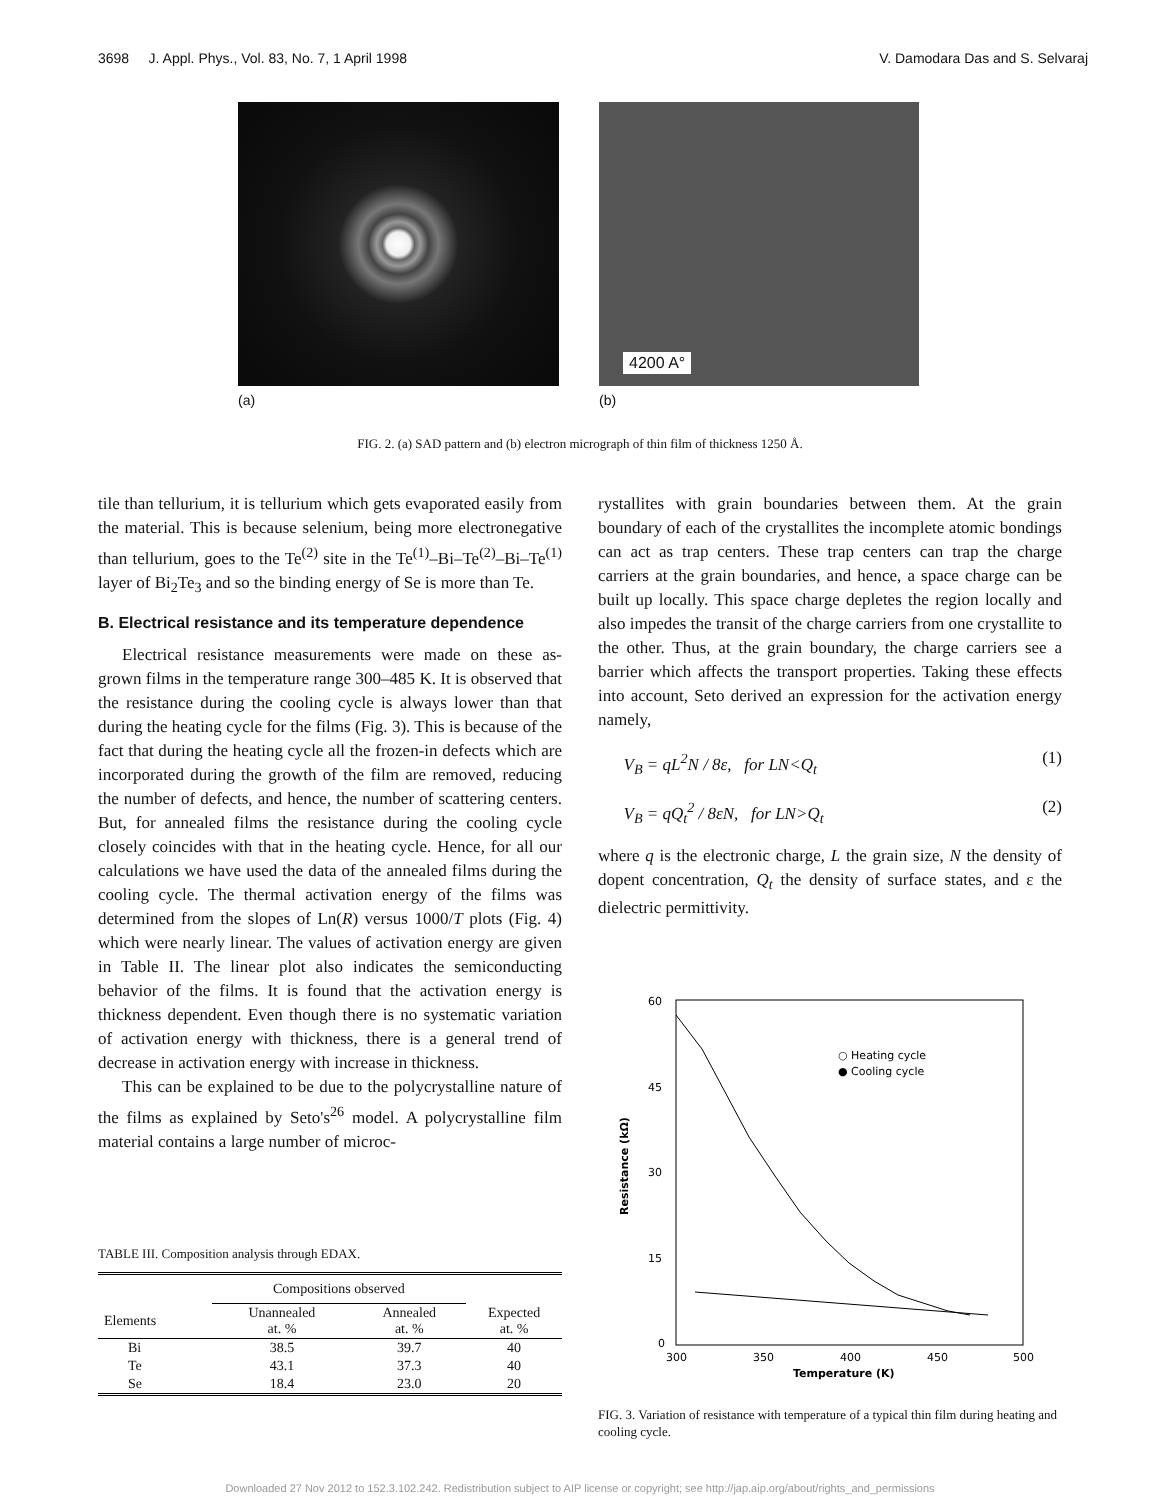3698 J. Appl. Phys., Vol. 83, No. 7, 1 April 1998 V. Damodara Das and S. Selvaraj
(a)
4200 A°
(b)
FIG. 2. (a) SAD pattern and (b) electron micrograph of thin film of thickness 1250 Å.
tile than tellurium, it is tellurium which gets evaporated easily from the material. This is because selenium, being more electronegative than tellurium, goes to the Te<sup>(2)</sup> site in the Te<sup>(1)</sup>–Bi–Te<sup>(2)</sup>–Bi–Te<sup>(1)</sup> layer of Bi<sub>2</sub>Te<sub>3</sub> and so the binding energy of Se is more than Te.
B. Electrical resistance and its temperature dependence
Electrical resistance measurements were made on these as-grown films in the temperature range 300–485 K. It is observed that the resistance during the cooling cycle is always lower than that during the heating cycle for the films (Fig. 3). This is because of the fact that during the heating cycle all the frozen-in defects which are incorporated during the growth of the film are removed, reducing the number of defects, and hence, the number of scattering centers. But, for annealed films the resistance during the cooling cycle closely coincides with that in the heating cycle. Hence, for all our calculations we have used the data of the annealed films during the cooling cycle. The thermal activation energy of the films was determined from the slopes of Ln(R) versus 1000/T plots (Fig. 4) which were nearly linear. The values of activation energy are given in Table II. The linear plot also indicates the semiconducting behavior of the films. It is found that the activation energy is thickness dependent. Even though there is no systematic variation of activation energy with thickness, there is a general trend of decrease in activation energy with increase in thickness.
This can be explained to be due to the polycrystalline nature of the films as explained by Seto's<sup>26</sup> model. A polycrystalline film material contains a large number of microc-
rystallites with grain boundaries between them. At the grain boundary of each of the crystallites the incomplete atomic bondings can act as trap centers. These trap centers can trap the charge carriers at the grain boundaries, and hence, a space charge can be built up locally. This space charge depletes the region locally and also impedes the transit of the charge carriers from one crystallite to the other. Thus, at the grain boundary, the charge carriers see a barrier which affects the transport properties. Taking these effects into account, Seto derived an expression for the activation energy namely,
V<sub>B</sub> = qL<sup>2</sup>N / 8ε, for LN<Q<sub>t</sub> (1)
V<sub>B</sub> = qQ<sub>t</sub><sup>2</sup> / 8εN, for LN>Q<sub>t</sub> (2)
where q is the electronic charge, L the grain size, N the density of dopent concentration, Q<sub>t</sub> the density of surface states, and ε the dielectric permittivity.
TABLE III. Composition analysis through EDAX.
| | Compositions observed | | |
| --- | --- | --- | --- |
| Elements | Unannealed at. % | Annealed at. % | Expected at. % |
| Bi | 38.5 | 39.7 | 40 |
| Te | 43.1 | 37.3 | 40 |
| Se | 18.4 | 23.0 | 20 |
60
45
30
15
0
300
350
400
450
500
Temperature (K)
Resistance (kΩ)
○ Heating cycle
● Cooling cycle
FIG. 3. Variation of resistance with temperature of a typical thin film during heating and cooling cycle.
Downloaded 27 Nov 2012 to 152.3.102.242. Redistribution subject to AIP license or copyright; see http://jap.aip.org/about/rights_and_permissions